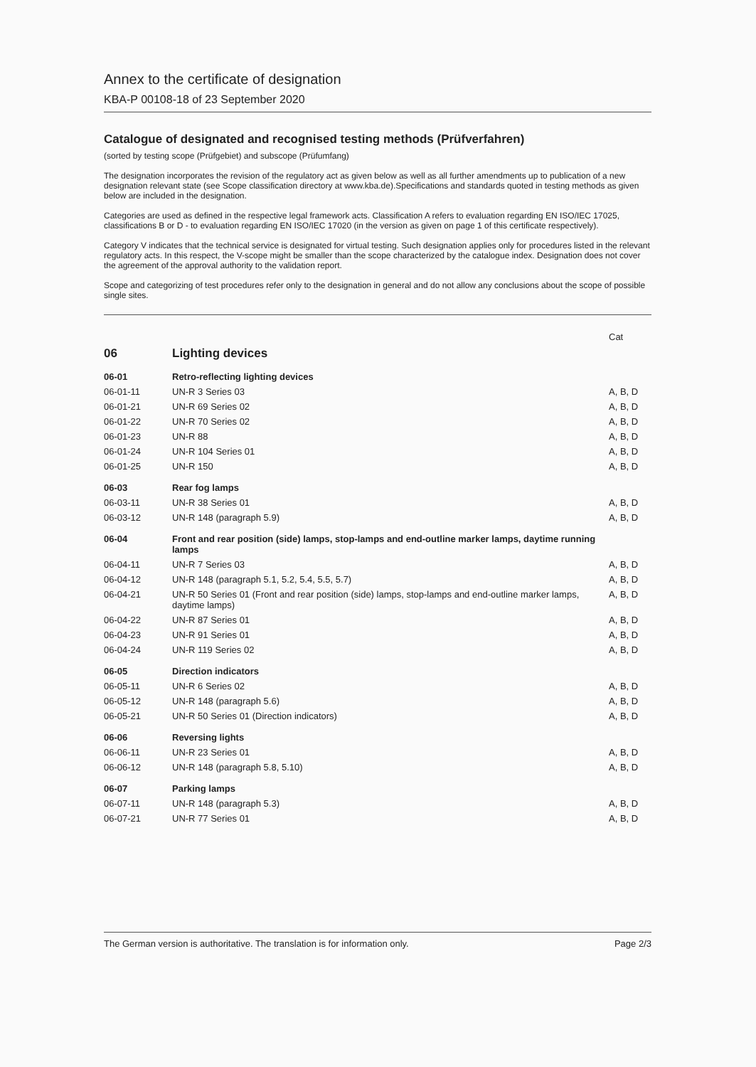Annex to the certificate of designation
KBA-P 00108-18 of 23 September 2020
Catalogue of designated and recognised testing methods (Prüfverfahren)
(sorted by testing scope (Prüfgebiet) and subscope (Prüfumfang)
The designation incorporates the revision of the regulatory act as given below as well as all further amendments up to publication of a new designation relevant state (see Scope classification directory at www.kba.de).Specifications and standards quoted in testing methods as given below are included in the designation.
Categories are used as defined in the respective legal framework acts. Classification A refers to evaluation regarding EN ISO/IEC 17025, classifications B or D - to evaluation regarding EN ISO/IEC 17020 (in the version as given on page 1 of this certificate respectively).
Category V indicates that the technical service is designated for virtual testing. Such designation applies only for procedures listed in the relevant regulatory acts. In this respect, the V-scope might be smaller than the scope characterized by the catalogue index. Designation does not cover the agreement of the approval authority to the validation report.
Scope and categorizing of test procedures refer only to the designation in general and do not allow any conclusions about the scope of possible single sites.
| | | Cat |
| --- | --- | --- |
| 06 | Lighting devices | |
| 06-01 | Retro-reflecting lighting devices | |
| 06-01-11 | UN-R 3 Series 03 | A, B, D |
| 06-01-21 | UN-R 69 Series 02 | A, B, D |
| 06-01-22 | UN-R 70 Series 02 | A, B, D |
| 06-01-23 | UN-R 88 | A, B, D |
| 06-01-24 | UN-R 104 Series 01 | A, B, D |
| 06-01-25 | UN-R 150 | A, B, D |
| 06-03 | Rear fog lamps | |
| 06-03-11 | UN-R 38 Series 01 | A, B, D |
| 06-03-12 | UN-R 148 (paragraph 5.9) | A, B, D |
| 06-04 | Front and rear position (side) lamps, stop-lamps and end-outline marker lamps, daytime running lamps | |
| 06-04-11 | UN-R 7 Series 03 | A, B, D |
| 06-04-12 | UN-R 148 (paragraph 5.1, 5.2, 5.4, 5.5, 5.7) | A, B, D |
| 06-04-21 | UN-R 50 Series 01 (Front and rear position (side) lamps, stop-lamps and end-outline marker lamps, daytime lamps) | A, B, D |
| 06-04-22 | UN-R 87 Series 01 | A, B, D |
| 06-04-23 | UN-R 91 Series 01 | A, B, D |
| 06-04-24 | UN-R 119 Series 02 | A, B, D |
| 06-05 | Direction indicators | |
| 06-05-11 | UN-R 6 Series 02 | A, B, D |
| 06-05-12 | UN-R 148 (paragraph 5.6) | A, B, D |
| 06-05-21 | UN-R 50 Series 01 (Direction indicators) | A, B, D |
| 06-06 | Reversing lights | |
| 06-06-11 | UN-R 23 Series 01 | A, B, D |
| 06-06-12 | UN-R 148 (paragraph 5.8, 5.10) | A, B, D |
| 06-07 | Parking lamps | |
| 06-07-11 | UN-R 148 (paragraph 5.3) | A, B, D |
| 06-07-21 | UN-R 77 Series 01 | A, B, D |
The German version is authoritative. The translation is for information only. Page 2/3